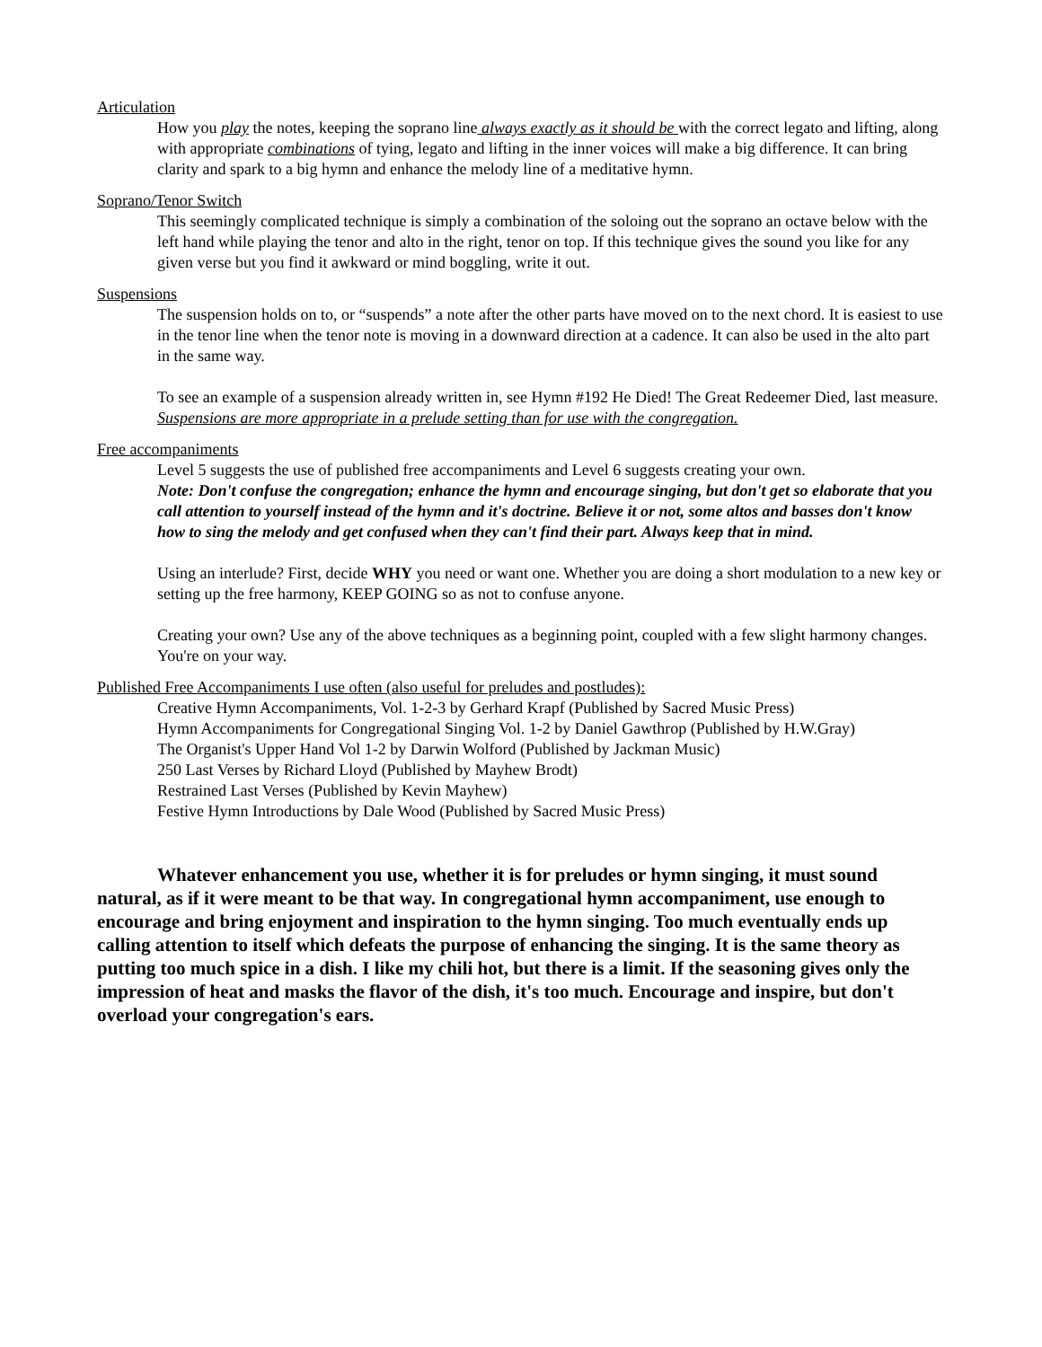Articulation
How you play the notes, keeping the soprano line always exactly as it should be with the correct legato and lifting, along with appropriate combinations of tying, legato and lifting in the inner voices will make a big difference. It can bring clarity and spark to a big hymn and enhance the melody line of a meditative hymn.
Soprano/Tenor Switch
This seemingly complicated technique is simply a combination of the soloing out the soprano an octave below with the left hand while playing the tenor and alto in the right, tenor on top. If this technique gives the sound you like for any given verse but you find it awkward or mind boggling, write it out.
Suspensions
The suspension holds on to, or “suspends” a note after the other parts have moved on to the next chord. It is easiest to use in the tenor line when the tenor note is moving in a downward direction at a cadence. It can also be used in the alto part in the same way.
To see an example of a suspension already written in, see Hymn #192 He Died! The Great Redeemer Died, last measure. Suspensions are more appropriate in a prelude setting than for use with the congregation.
Free accompaniments
Level 5 suggests the use of published free accompaniments and Level 6 suggests creating your own.
Note: Don't confuse the congregation; enhance the hymn and encourage singing, but don't get so elaborate that you call attention to yourself instead of the hymn and it's doctrine. Believe it or not, some altos and basses don't know how to sing the melody and get confused when they can't find their part. Always keep that in mind.
Using an interlude? First, decide WHY you need or want one. Whether you are doing a short modulation to a new key or setting up the free harmony, KEEP GOING so as not to confuse anyone.
Creating your own? Use any of the above techniques as a beginning point, coupled with a few slight harmony changes. You're on your way.
Published Free Accompaniments I use often (also useful for preludes and postludes):
Creative Hymn Accompaniments, Vol. 1-2-3 by Gerhard Krapf (Published by Sacred Music Press)
Hymn Accompaniments for Congregational Singing Vol. 1-2 by Daniel Gawthrop (Published by H.W.Gray)
The Organist's Upper Hand Vol 1-2 by Darwin Wolford (Published by Jackman Music)
250 Last Verses by Richard Lloyd (Published by Mayhew Brodt)
Restrained Last Verses (Published by Kevin Mayhew)
Festive Hymn Introductions by Dale Wood (Published by Sacred Music Press)
Whatever enhancement you use, whether it is for preludes or hymn singing, it must sound natural, as if it were meant to be that way. In congregational hymn accompaniment, use enough to encourage and bring enjoyment and inspiration to the hymn singing. Too much eventually ends up calling attention to itself which defeats the purpose of enhancing the singing. It is the same theory as putting too much spice in a dish. I like my chili hot, but there is a limit. If the seasoning gives only the impression of heat and masks the flavor of the dish, it's too much. Encourage and inspire, but don't overload your congregation's ears.